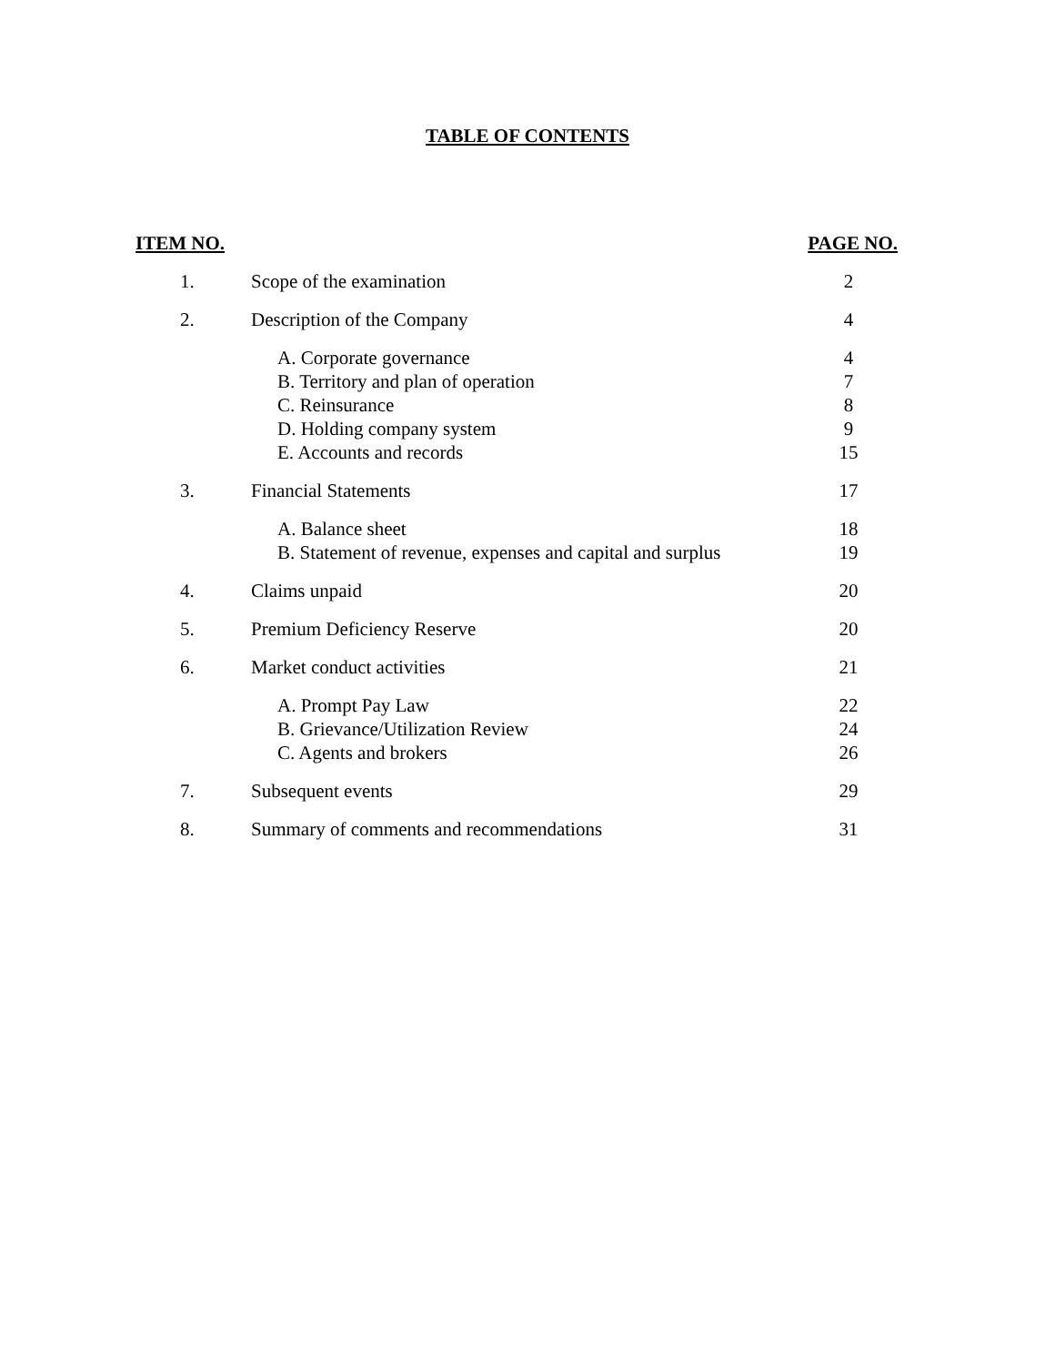TABLE OF CONTENTS
| ITEM NO. | | PAGE NO. |
| --- | --- | --- |
| 1. | Scope of the examination | 2 |
| 2. | Description of the Company | 4 |
| | A. Corporate governance B. Territory and plan of operation C. Reinsurance D. Holding company system E. Accounts and records | 4 7 8 9 15 |
| 3. | Financial Statements | 17 |
| | A. Balance sheet B. Statement of revenue, expenses and capital and surplus | 18 19 |
| 4. | Claims unpaid | 20 |
| 5. | Premium Deficiency Reserve | 20 |
| 6. | Market conduct activities | 21 |
| | A. Prompt Pay Law B. Grievance/Utilization Review C. Agents and brokers | 22 24 26 |
| 7. | Subsequent events | 29 |
| 8. | Summary of comments and recommendations | 31 |